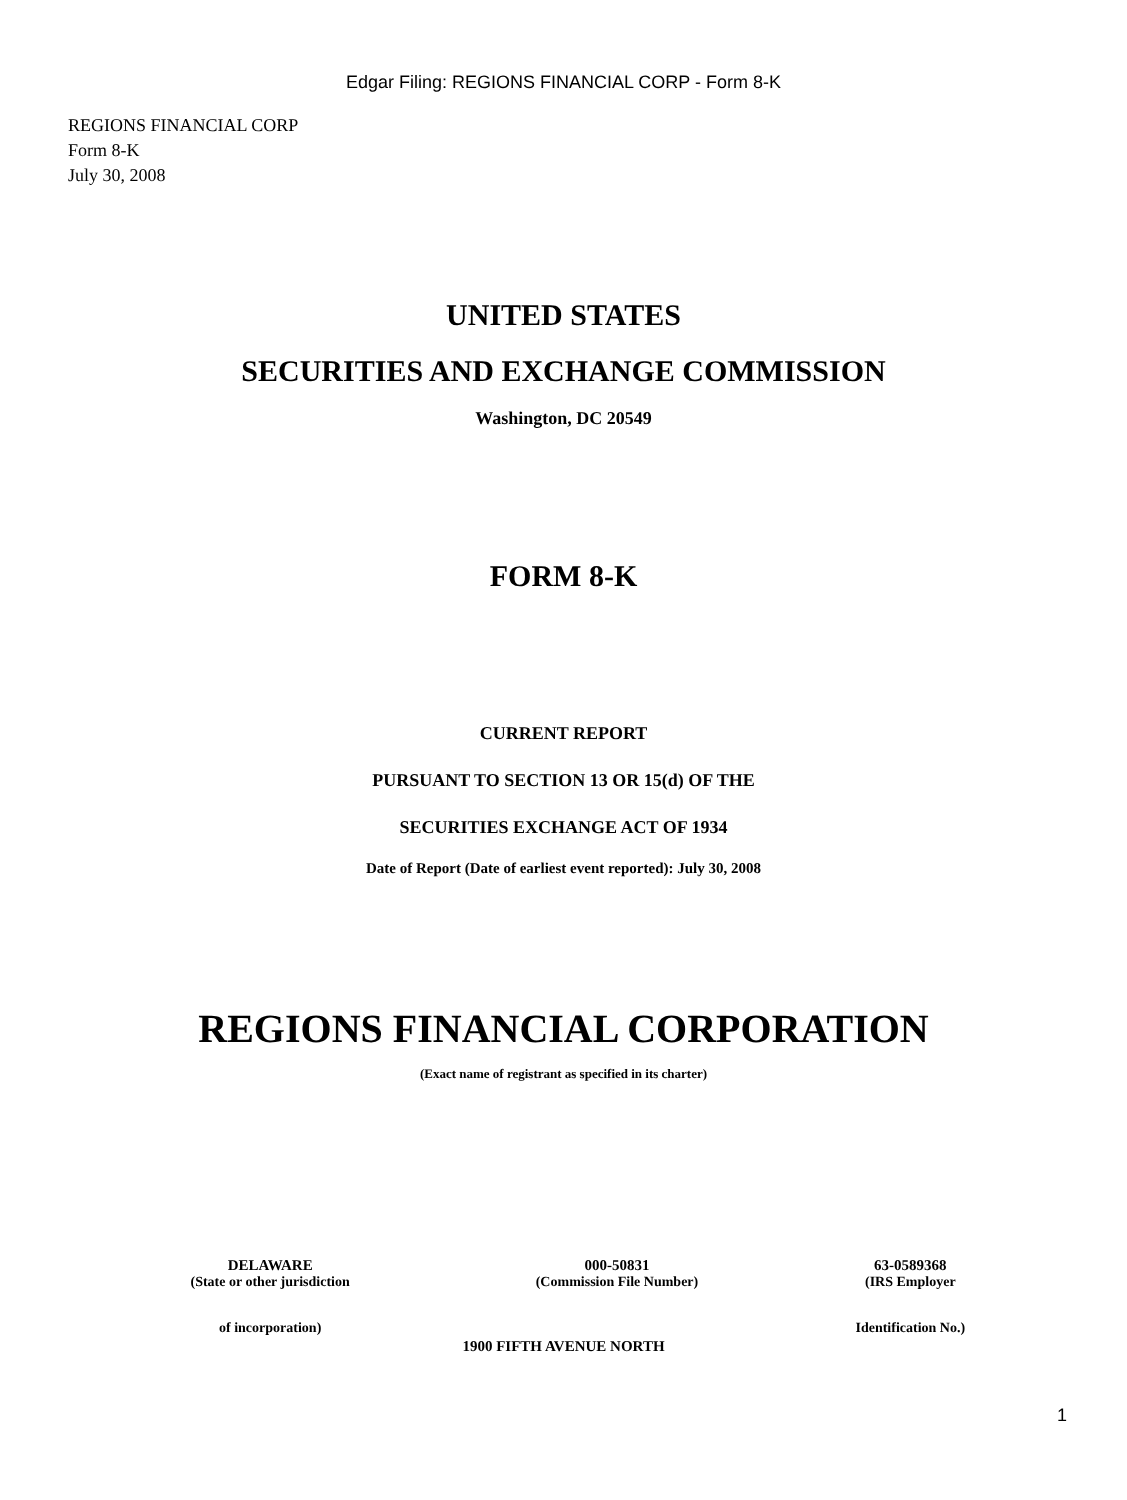Edgar Filing: REGIONS FINANCIAL CORP - Form 8-K
REGIONS FINANCIAL CORP
Form 8-K
July 30, 2008
UNITED STATES
SECURITIES AND EXCHANGE COMMISSION
Washington, DC 20549
FORM 8-K
CURRENT REPORT
PURSUANT TO SECTION 13 OR 15(d) OF THE
SECURITIES EXCHANGE ACT OF 1934
Date of Report (Date of earliest event reported): July 30, 2008
REGIONS FINANCIAL CORPORATION
(Exact name of registrant as specified in its charter)
| DELAWARE | 000-50831 | 63-0589368 |
| (State or other jurisdiction | (Commission File Number) | (IRS Employer |
| of incorporation) | | Identification No.) |
1900 FIFTH AVENUE NORTH
1